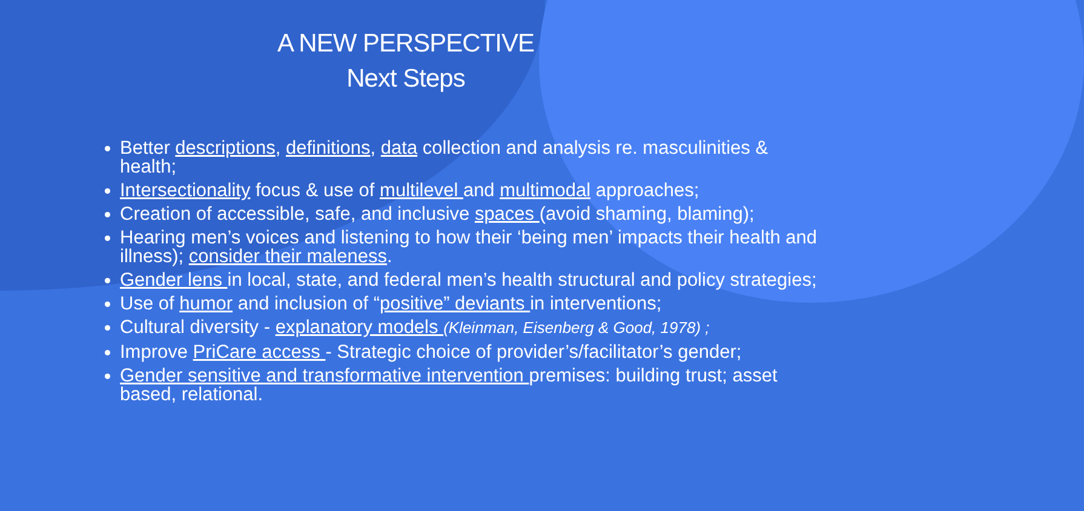A NEW PERSPECTIVE
Next Steps
Better descriptions, definitions, data collection and analysis re. masculinities & health;
Intersectionality focus & use of multilevel and multimodal approaches;
Creation of accessible, safe, and inclusive spaces (avoid shaming, blaming);
Hearing men’s voices and listening to how their ‘being men’ impacts their health and illness); consider their maleness.
Gender lens in local, state, and federal men’s health structural and policy strategies;
Use of humor and inclusion of “positive” deviants in interventions;
Cultural diversity - explanatory models (Kleinman, Eisenberg & Good, 1978) ;
Improve PriCare access - Strategic choice of provider’s/facilitator’s gender;
Gender sensitive and transformative intervention premises: building trust; asset based, relational.